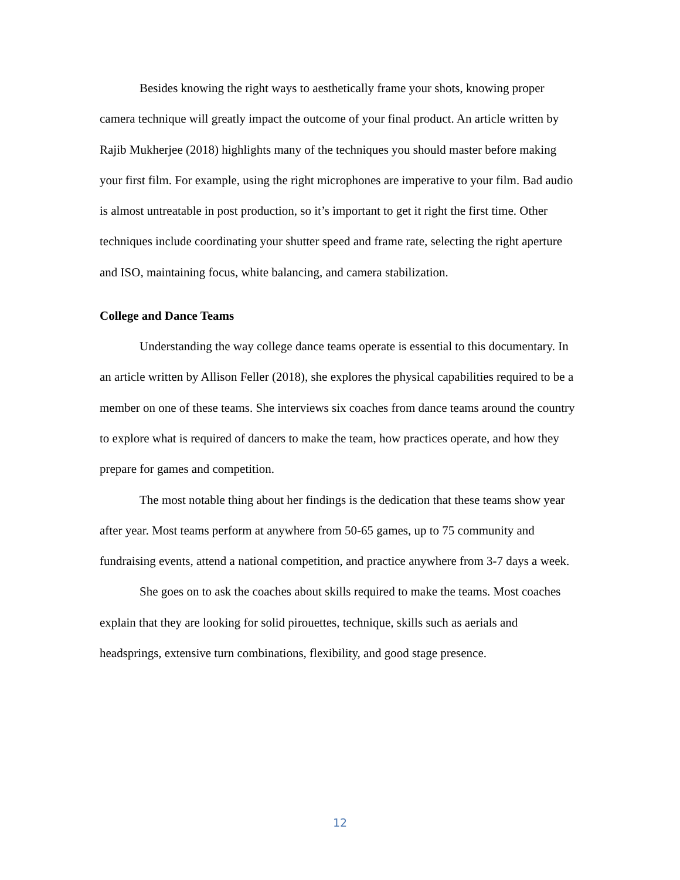Besides knowing the right ways to aesthetically frame your shots, knowing proper camera technique will greatly impact the outcome of your final product. An article written by Rajib Mukherjee (2018) highlights many of the techniques you should master before making your first film. For example, using the right microphones are imperative to your film. Bad audio is almost untreatable in post production, so it’s important to get it right the first time. Other techniques include coordinating your shutter speed and frame rate, selecting the right aperture and ISO, maintaining focus, white balancing, and camera stabilization.
College and Dance Teams
Understanding the way college dance teams operate is essential to this documentary. In an article written by Allison Feller (2018), she explores the physical capabilities required to be a member on one of these teams. She interviews six coaches from dance teams around the country to explore what is required of dancers to make the team, how practices operate, and how they prepare for games and competition.
The most notable thing about her findings is the dedication that these teams show year after year. Most teams perform at anywhere from 50-65 games, up to 75 community and fundraising events, attend a national competition, and practice anywhere from 3-7 days a week.
She goes on to ask the coaches about skills required to make the teams. Most coaches explain that they are looking for solid pirouettes, technique, skills such as aerials and headsprings, extensive turn combinations, flexibility, and good stage presence.
12